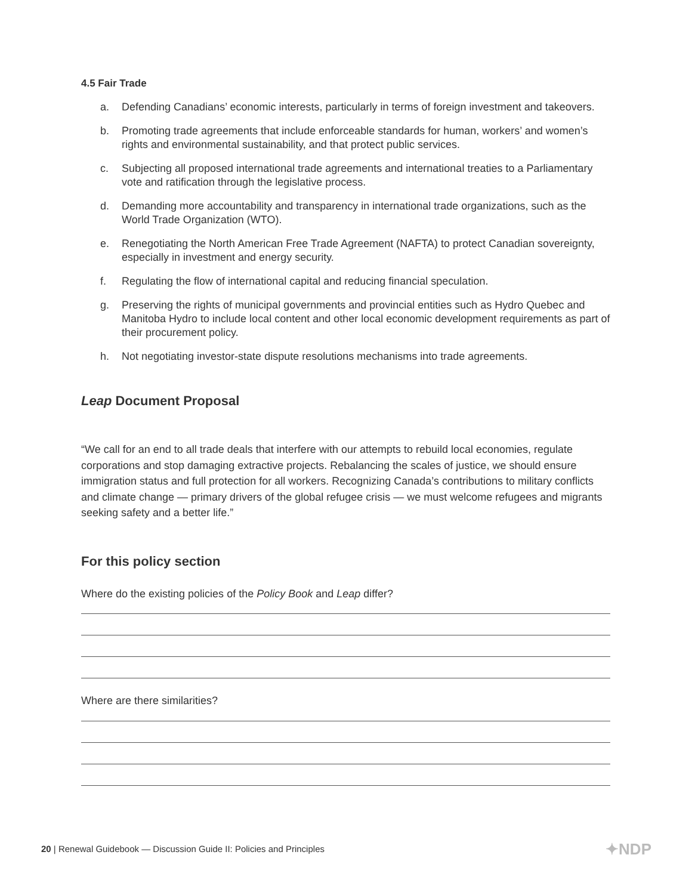4.5 Fair Trade
a. Defending Canadians’ economic interests, particularly in terms of foreign investment and takeovers.
b. Promoting trade agreements that include enforceable standards for human, workers’ and women’s rights and environmental sustainability, and that protect public services.
c. Subjecting all proposed international trade agreements and international treaties to a Parliamentary vote and ratification through the legislative process.
d. Demanding more accountability and transparency in international trade organizations, such as the World Trade Organization (WTO).
e. Renegotiating the North American Free Trade Agreement (NAFTA) to protect Canadian sovereignty, especially in investment and energy security.
f. Regulating the flow of international capital and reducing financial speculation.
g. Preserving the rights of municipal governments and provincial entities such as Hydro Quebec and Manitoba Hydro to include local content and other local economic development requirements as part of their procurement policy.
h. Not negotiating investor-state dispute resolutions mechanisms into trade agreements.
Leap Document Proposal
“We call for an end to all trade deals that interfere with our attempts to rebuild local economies, regulate corporations and stop damaging extractive projects. Rebalancing the scales of justice, we should ensure immigration status and full protection for all workers. Recognizing Canada’s contributions to military conflicts and climate change — primary drivers of the global refugee crisis — we must welcome refugees and migrants seeking safety and a better life.”
For this policy section
Where do the existing policies of the Policy Book and Leap differ?
Where are there similarities?
20 | Renewal Guidebook — Discussion Guide II: Policies and Principles
✦NDP